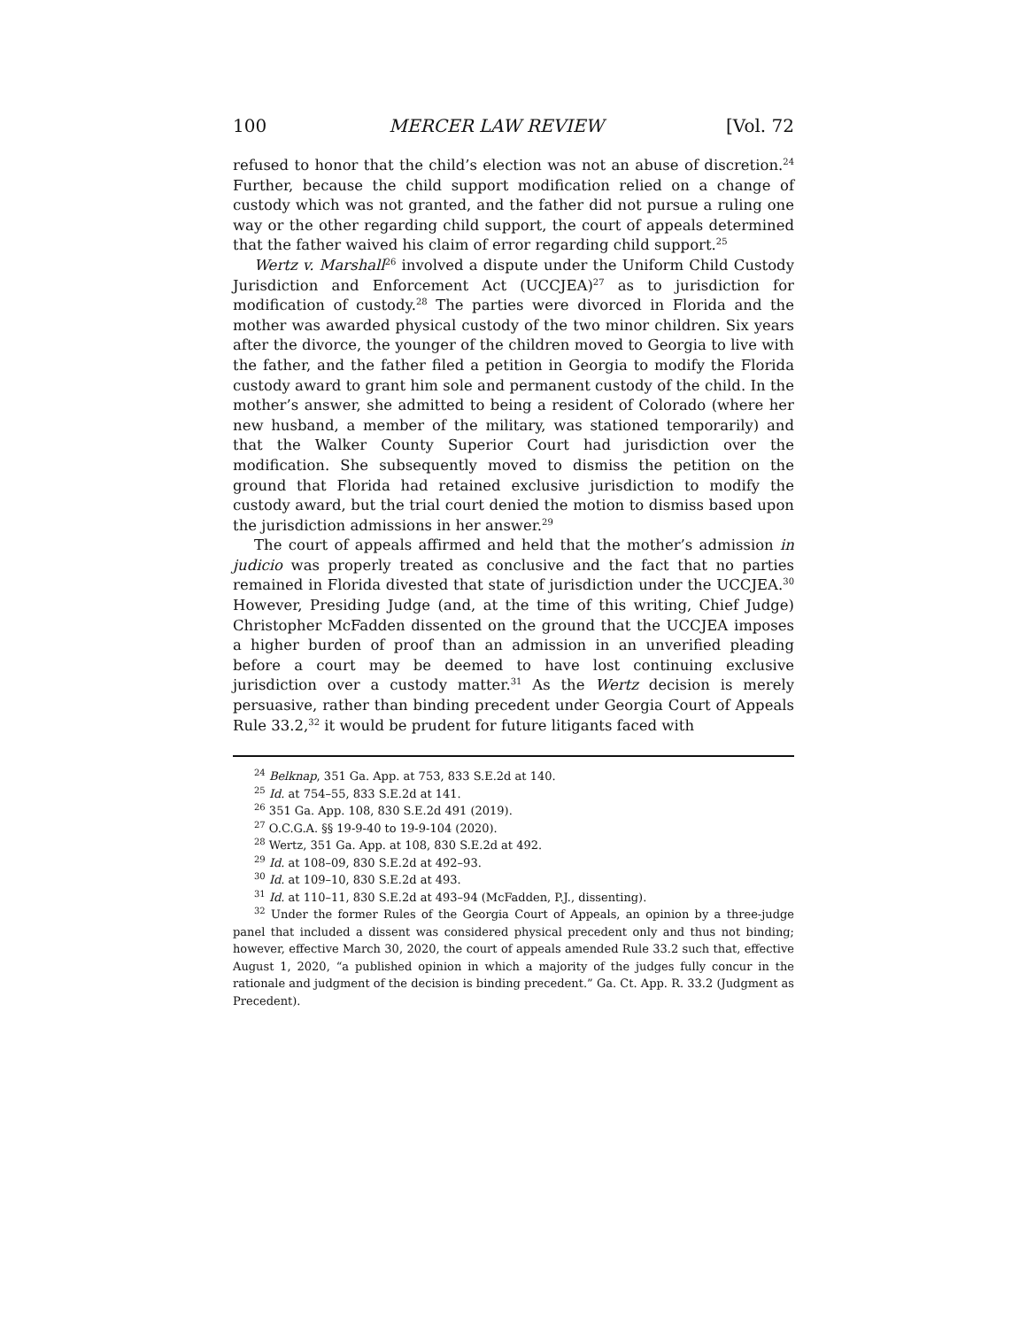100 MERCER LAW REVIEW [Vol. 72
refused to honor that the child’s election was not an abuse of discretion.<sup>24</sup> Further, because the child support modification relied on a change of custody which was not granted, and the father did not pursue a ruling one way or the other regarding child support, the court of appeals determined that the father waived his claim of error regarding child support.<sup>25</sup>
Wertz v. Marshall<sup>26</sup> involved a dispute under the Uniform Child Custody Jurisdiction and Enforcement Act (UCCJEA)<sup>27</sup> as to jurisdiction for modification of custody.<sup>28</sup> The parties were divorced in Florida and the mother was awarded physical custody of the two minor children. Six years after the divorce, the younger of the children moved to Georgia to live with the father, and the father filed a petition in Georgia to modify the Florida custody award to grant him sole and permanent custody of the child. In the mother’s answer, she admitted to being a resident of Colorado (where her new husband, a member of the military, was stationed temporarily) and that the Walker County Superior Court had jurisdiction over the modification. She subsequently moved to dismiss the petition on the ground that Florida had retained exclusive jurisdiction to modify the custody award, but the trial court denied the motion to dismiss based upon the jurisdiction admissions in her answer.<sup>29</sup>
The court of appeals affirmed and held that the mother’s admission in judicio was properly treated as conclusive and the fact that no parties remained in Florida divested that state of jurisdiction under the UCCJEA.<sup>30</sup> However, Presiding Judge (and, at the time of this writing, Chief Judge) Christopher McFadden dissented on the ground that the UCCJEA imposes a higher burden of proof than an admission in an unverified pleading before a court may be deemed to have lost continuing exclusive jurisdiction over a custody matter.<sup>31</sup> As the Wertz decision is merely persuasive, rather than binding precedent under Georgia Court of Appeals Rule 33.2,<sup>32</sup> it would be prudent for future litigants faced with
<sup>24</sup> Belknap, 351 Ga. App. at 753, 833 S.E.2d at 140.
<sup>25</sup> Id. at 754–55, 833 S.E.2d at 141.
<sup>26</sup> 351 Ga. App. 108, 830 S.E.2d 491 (2019).
<sup>27</sup> O.C.G.A. §§ 19-9-40 to 19-9-104 (2020).
<sup>28</sup> Wertz, 351 Ga. App. at 108, 830 S.E.2d at 492.
<sup>29</sup> Id. at 108–09, 830 S.E.2d at 492–93.
<sup>30</sup> Id. at 109–10, 830 S.E.2d at 493.
<sup>31</sup> Id. at 110–11, 830 S.E.2d at 493–94 (McFadden, P.J., dissenting).
<sup>32</sup> Under the former Rules of the Georgia Court of Appeals, an opinion by a three-judge panel that included a dissent was considered physical precedent only and thus not binding; however, effective March 30, 2020, the court of appeals amended Rule 33.2 such that, effective August 1, 2020, “a published opinion in which a majority of the judges fully concur in the rationale and judgment of the decision is binding precedent.” Ga. Ct. App. R. 33.2 (Judgment as Precedent).